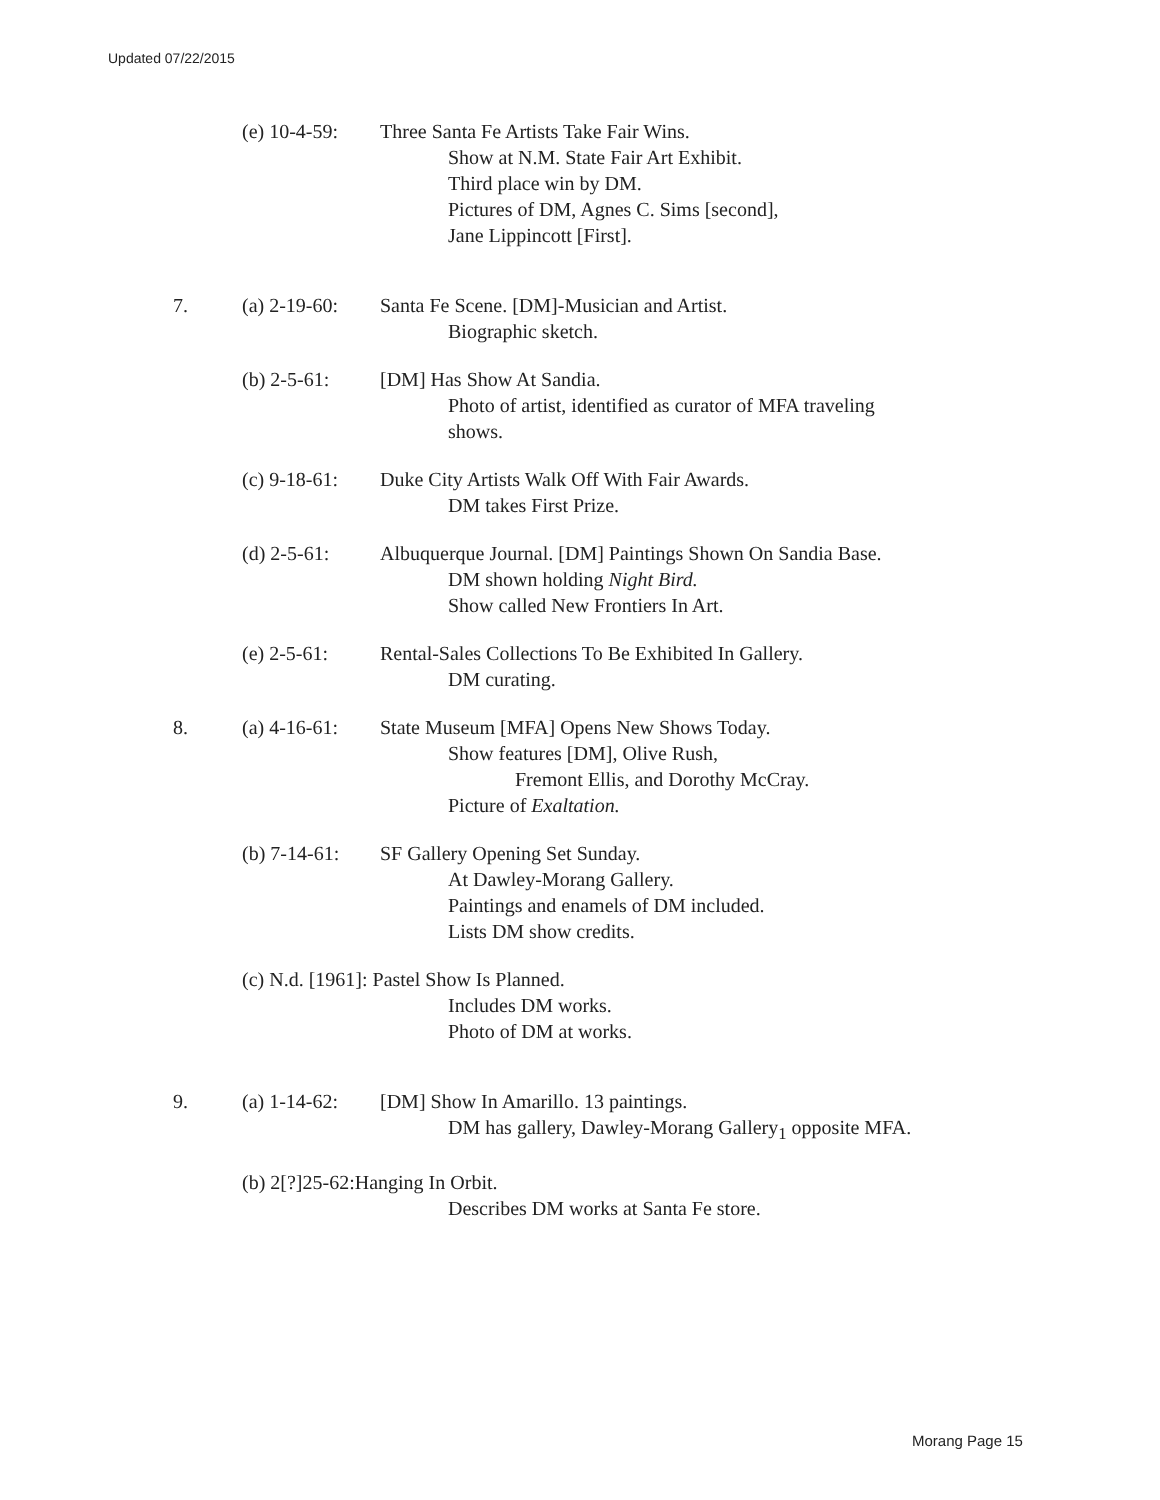Updated 07/22/2015
(e) 10-4-59:
Three Santa Fe Artists Take Fair Wins.
Show at N.M. State Fair Art Exhibit.
Third place win by DM.
Pictures of DM, Agnes C. Sims [second],
Jane Lippincott [First].
7. (a) 2-19-60:
Santa Fe Scene. [DM]-Musician and Artist.
Biographic sketch.
(b) 2-5-61: [DM] Has Show At Sandia.
Photo of artist, identified as curator of MFA traveling
shows.
(c) 9-18-61:
Duke City Artists Walk Off With Fair Awards.
DM takes First Prize.
(d) 2-5-61: Albuquerque Journal. [DM] Paintings Shown On Sandia Base.
DM shown holding Night Bird.
Show called New Frontiers In Art.
(e) 2-5-61: Rental-Sales Collections To Be Exhibited In Gallery.
DM curating.
8. (a) 4-16-61:
State Museum [MFA] Opens New Shows Today.
Show features [DM], Olive Rush,
Fremont Ellis, and Dorothy McCray.
Picture of Exaltation.
(b) 7-14-61:
SF Gallery Opening Set Sunday.
At Dawley-Morang Gallery.
Paintings and enamels of DM included.
Lists DM show credits.
(c) N.d. [1961]: Pastel Show Is Planned.
Includes DM works.
Photo of DM at works.
9. (a) 1-14-62:
[DM] Show In Amarillo. 13 paintings.
DM has gallery, Dawley-Morang Gallery<sub>1</sub> opposite MFA.
(b) 2[?]25-62:Hanging In Orbit.
Describes DM works at Santa Fe store.
Morang Page 15